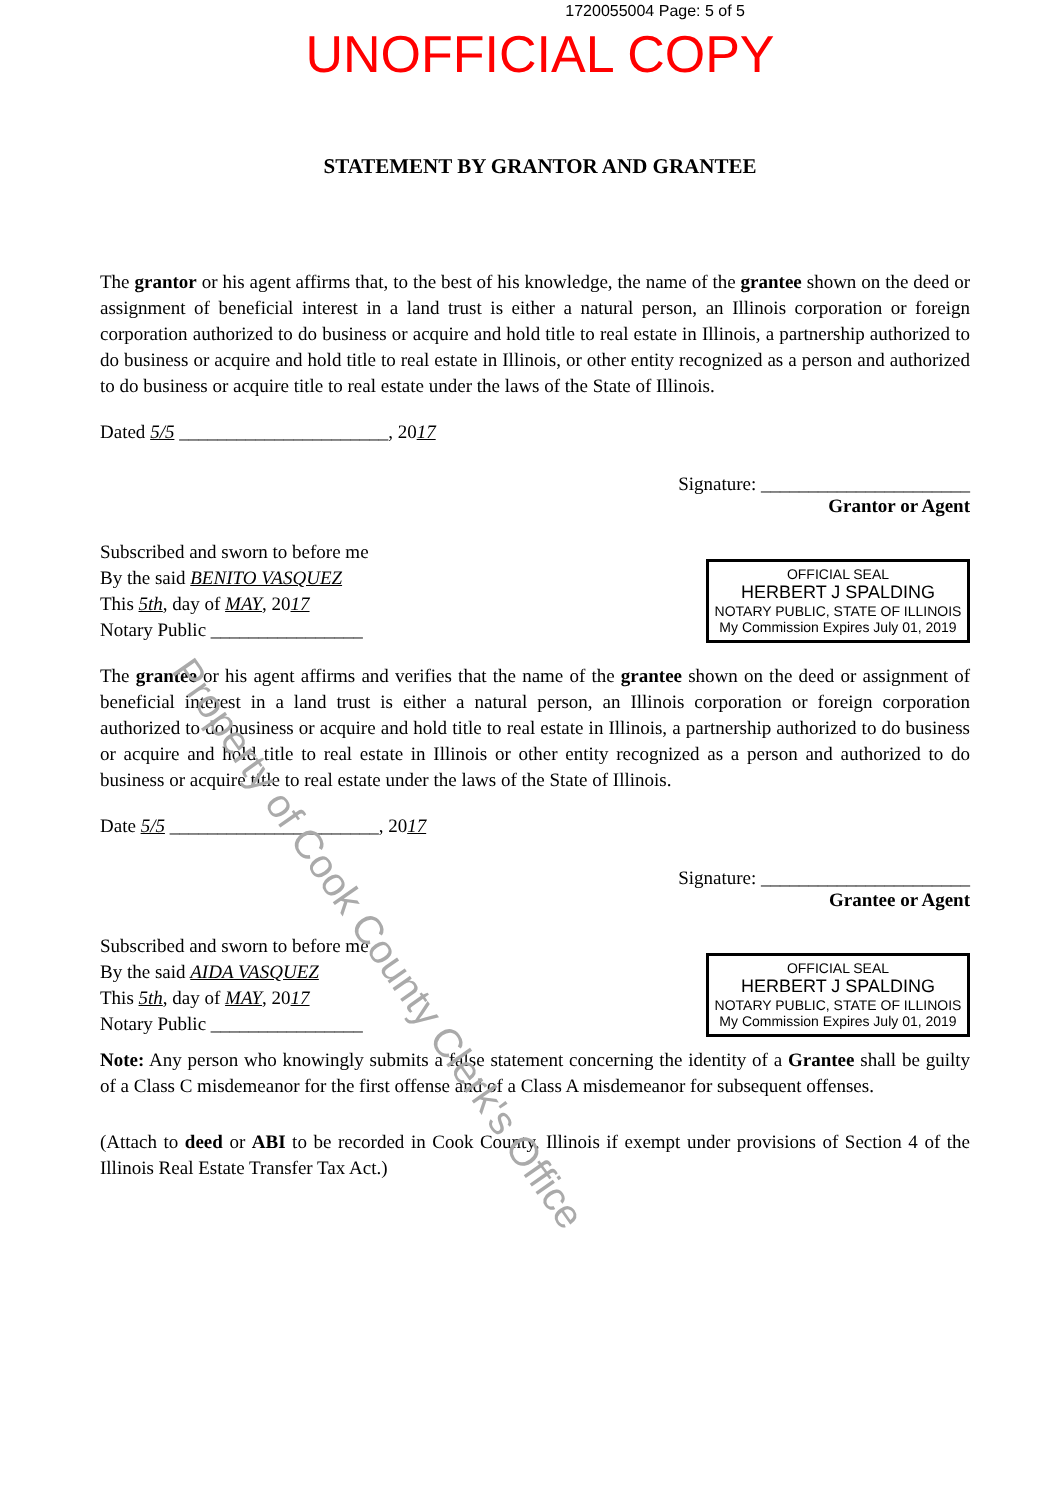1720055004 Page: 5 of 5
UNOFFICIAL COPY
STATEMENT BY GRANTOR AND GRANTEE
The grantor or his agent affirms that, to the best of his knowledge, the name of the grantee shown on the deed or assignment of beneficial interest in a land trust is either a natural person, an Illinois corporation or foreign corporation authorized to do business or acquire and hold title to real estate in Illinois, a partnership authorized to do business or acquire and hold title to real estate in Illinois, or other entity recognized as a person and authorized to do business or acquire title to real estate under the laws of the State of Illinois.
Dated 5/5 ______________________, 2017
Signature: ______________________
Grantor or Agent
Subscribed and sworn to before me
By the said BENITO VASQUEZ
This 5th, day of MAY, 2017
Notary Public ________________
OFFICIAL SEAL
HERBERT J SPALDING
NOTARY PUBLIC, STATE OF ILLINOIS
My Commission Expires July 01, 2019
The grantee or his agent affirms and verifies that the name of the grantee shown on the deed or assignment of beneficial interest in a land trust is either a natural person, an Illinois corporation or foreign corporation authorized to do business or acquire and hold title to real estate in Illinois, a partnership authorized to do business or acquire and hold title to real estate in Illinois or other entity recognized as a person and authorized to do business or acquire title to real estate under the laws of the State of Illinois.
Date 5/5 ______________________, 2017
Signature: ______________________
Grantee or Agent
Subscribed and sworn to before me
By the said AIDA VASQUEZ
This 5th, day of MAY, 2017
Notary Public ________________
OFFICIAL SEAL
HERBERT J SPALDING
NOTARY PUBLIC, STATE OF ILLINOIS
My Commission Expires July 01, 2019
Note: Any person who knowingly submits a false statement concerning the identity of a Grantee shall be guilty of a Class C misdemeanor for the first offense and of a Class A misdemeanor for subsequent offenses.
(Attach to deed or ABI to be recorded in Cook County, Illinois if exempt under provisions of Section 4 of the Illinois Real Estate Transfer Tax Act.)
Property of Cook County Clerk's Office